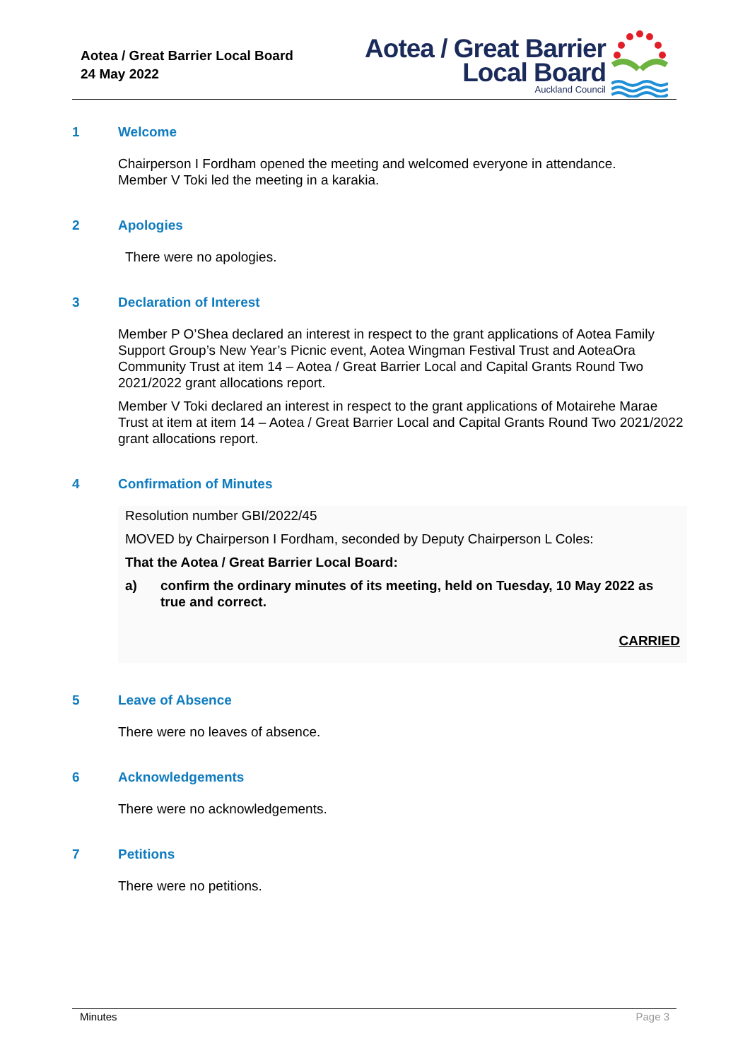Aotea / Great Barrier Local Board
24 May 2022
Aotea / Great Barrier
Local Board
Auckland Council
1 Welcome
Chairperson I Fordham opened the meeting and welcomed everyone in attendance.
Member V Toki led the meeting in a karakia.
2 Apologies
There were no apologies.
3 Declaration of Interest
Member P O’Shea declared an interest in respect to the grant applications of Aotea Family Support Group’s New Year’s Picnic event, Aotea Wingman Festival Trust and AoteaOra Community Trust at item 14 – Aotea / Great Barrier Local and Capital Grants Round Two 2021/2022 grant allocations report.
Member V Toki declared an interest in respect to the grant applications of Motairehe Marae Trust at item at item 14 – Aotea / Great Barrier Local and Capital Grants Round Two 2021/2022 grant allocations report.
4 Confirmation of Minutes
Resolution number GBI/2022/45
MOVED by Chairperson I Fordham, seconded by Deputy Chairperson L Coles:
That the Aotea / Great Barrier Local Board:
a) confirm the ordinary minutes of its meeting, held on Tuesday, 10 May 2022 as true and correct.
CARRIED
5 Leave of Absence
There were no leaves of absence.
6 Acknowledgements
There were no acknowledgements.
7 Petitions
There were no petitions.
Minutes Page 3